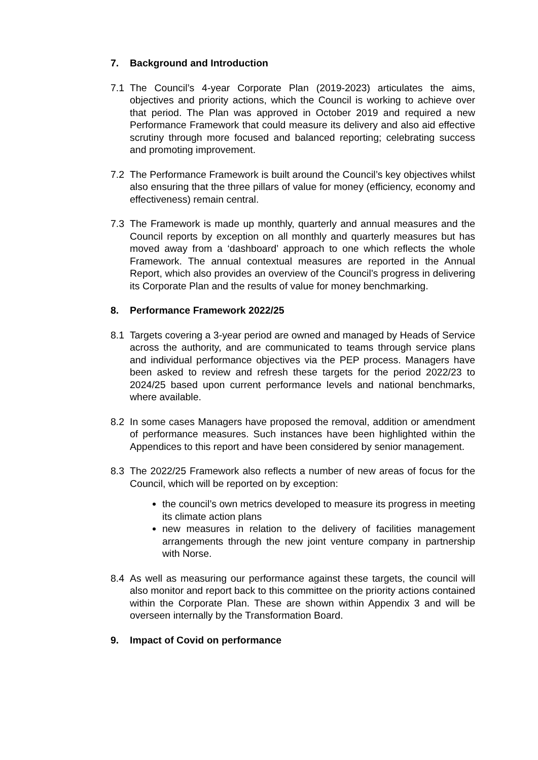7. Background and Introduction
7.1 The Council’s 4-year Corporate Plan (2019-2023) articulates the aims, objectives and priority actions, which the Council is working to achieve over that period. The Plan was approved in October 2019 and required a new Performance Framework that could measure its delivery and also aid effective scrutiny through more focused and balanced reporting; celebrating success and promoting improvement.
7.2 The Performance Framework is built around the Council’s key objectives whilst also ensuring that the three pillars of value for money (efficiency, economy and effectiveness) remain central.
7.3 The Framework is made up monthly, quarterly and annual measures and the Council reports by exception on all monthly and quarterly measures but has moved away from a ‘dashboard’ approach to one which reflects the whole Framework. The annual contextual measures are reported in the Annual Report, which also provides an overview of the Council’s progress in delivering its Corporate Plan and the results of value for money benchmarking.
8. Performance Framework 2022/25
8.1 Targets covering a 3-year period are owned and managed by Heads of Service across the authority, and are communicated to teams through service plans and individual performance objectives via the PEP process. Managers have been asked to review and refresh these targets for the period 2022/23 to 2024/25 based upon current performance levels and national benchmarks, where available.
8.2 In some cases Managers have proposed the removal, addition or amendment of performance measures. Such instances have been highlighted within the Appendices to this report and have been considered by senior management.
8.3 The 2022/25 Framework also reflects a number of new areas of focus for the Council, which will be reported on by exception:
the council’s own metrics developed to measure its progress in meeting its climate action plans
new measures in relation to the delivery of facilities management arrangements through the new joint venture company in partnership with Norse.
8.4 As well as measuring our performance against these targets, the council will also monitor and report back to this committee on the priority actions contained within the Corporate Plan. These are shown within Appendix 3 and will be overseen internally by the Transformation Board.
9. Impact of Covid on performance